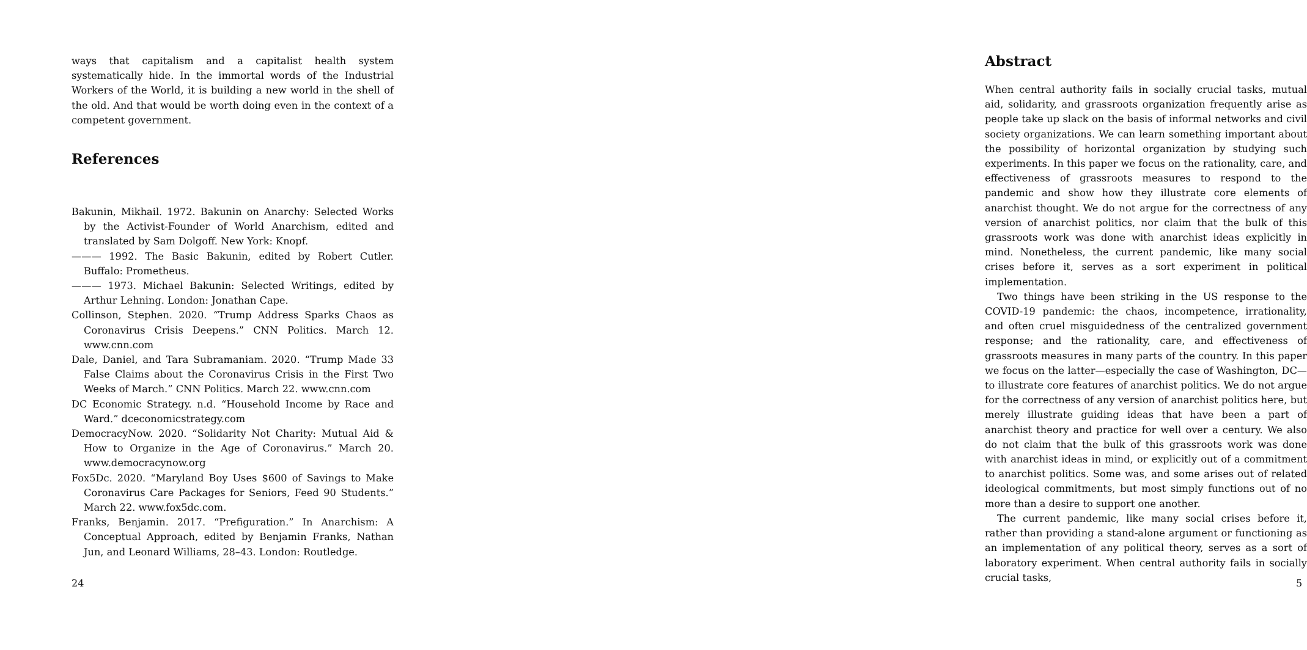ways that capitalism and a capitalist health system systematically hide. In the immortal words of the Industrial Workers of the World, it is building a new world in the shell of the old. And that would be worth doing even in the context of a competent government.
References
Bakunin, Mikhail. 1972. Bakunin on Anarchy: Selected Works by the Activist-Founder of World Anarchism, edited and translated by Sam Dolgoff. New York: Knopf.
——— 1992. The Basic Bakunin, edited by Robert Cutler. Buffalo: Prometheus.
——— 1973. Michael Bakunin: Selected Writings, edited by Arthur Lehning. London: Jonathan Cape.
Collinson, Stephen. 2020. “Trump Address Sparks Chaos as Coronavirus Crisis Deepens.” CNN Politics. March 12. www.cnn.com
Dale, Daniel, and Tara Subramaniam. 2020. “Trump Made 33 False Claims about the Coronavirus Crisis in the First Two Weeks of March.” CNN Politics. March 22. www.cnn.com
DC Economic Strategy. n.d. “Household Income by Race and Ward.” dceconomicstrategy.com
DemocracyNow. 2020. “Solidarity Not Charity: Mutual Aid & How to Organize in the Age of Coronavirus.” March 20. www.democracynow.org
Fox5Dc. 2020. “Maryland Boy Uses $600 of Savings to Make Coronavirus Care Packages for Seniors, Feed 90 Students.” March 22. www.fox5dc.com.
Franks, Benjamin. 2017. “Prefiguration.” In Anarchism: A Conceptual Approach, edited by Benjamin Franks, Nathan Jun, and Leonard Williams, 28–43. London: Routledge.
24
Abstract
When central authority fails in socially crucial tasks, mutual aid, solidarity, and grassroots organization frequently arise as people take up slack on the basis of informal networks and civil society organizations. We can learn something important about the possibility of horizontal organization by studying such experiments. In this paper we focus on the rationality, care, and effectiveness of grassroots measures to respond to the pandemic and show how they illustrate core elements of anarchist thought. We do not argue for the correctness of any version of anarchist politics, nor claim that the bulk of this grassroots work was done with anarchist ideas explicitly in mind. Nonetheless, the current pandemic, like many social crises before it, serves as a sort experiment in political implementation.
Two things have been striking in the US response to the COVID-19 pandemic: the chaos, incompetence, irrationality, and often cruel misguidedness of the centralized government response; and the rationality, care, and effectiveness of grassroots measures in many parts of the country. In this paper we focus on the latter—especially the case of Washington, DC—to illustrate core features of anarchist politics. We do not argue for the correctness of any version of anarchist politics here, but merely illustrate guiding ideas that have been a part of anarchist theory and practice for well over a century. We also do not claim that the bulk of this grassroots work was done with anarchist ideas in mind, or explicitly out of a commitment to anarchist politics. Some was, and some arises out of related ideological commitments, but most simply functions out of no more than a desire to support one another.
The current pandemic, like many social crises before it, rather than providing a stand-alone argument or functioning as an implementation of any political theory, serves as a sort of laboratory experiment. When central authority fails in socially crucial tasks,
5